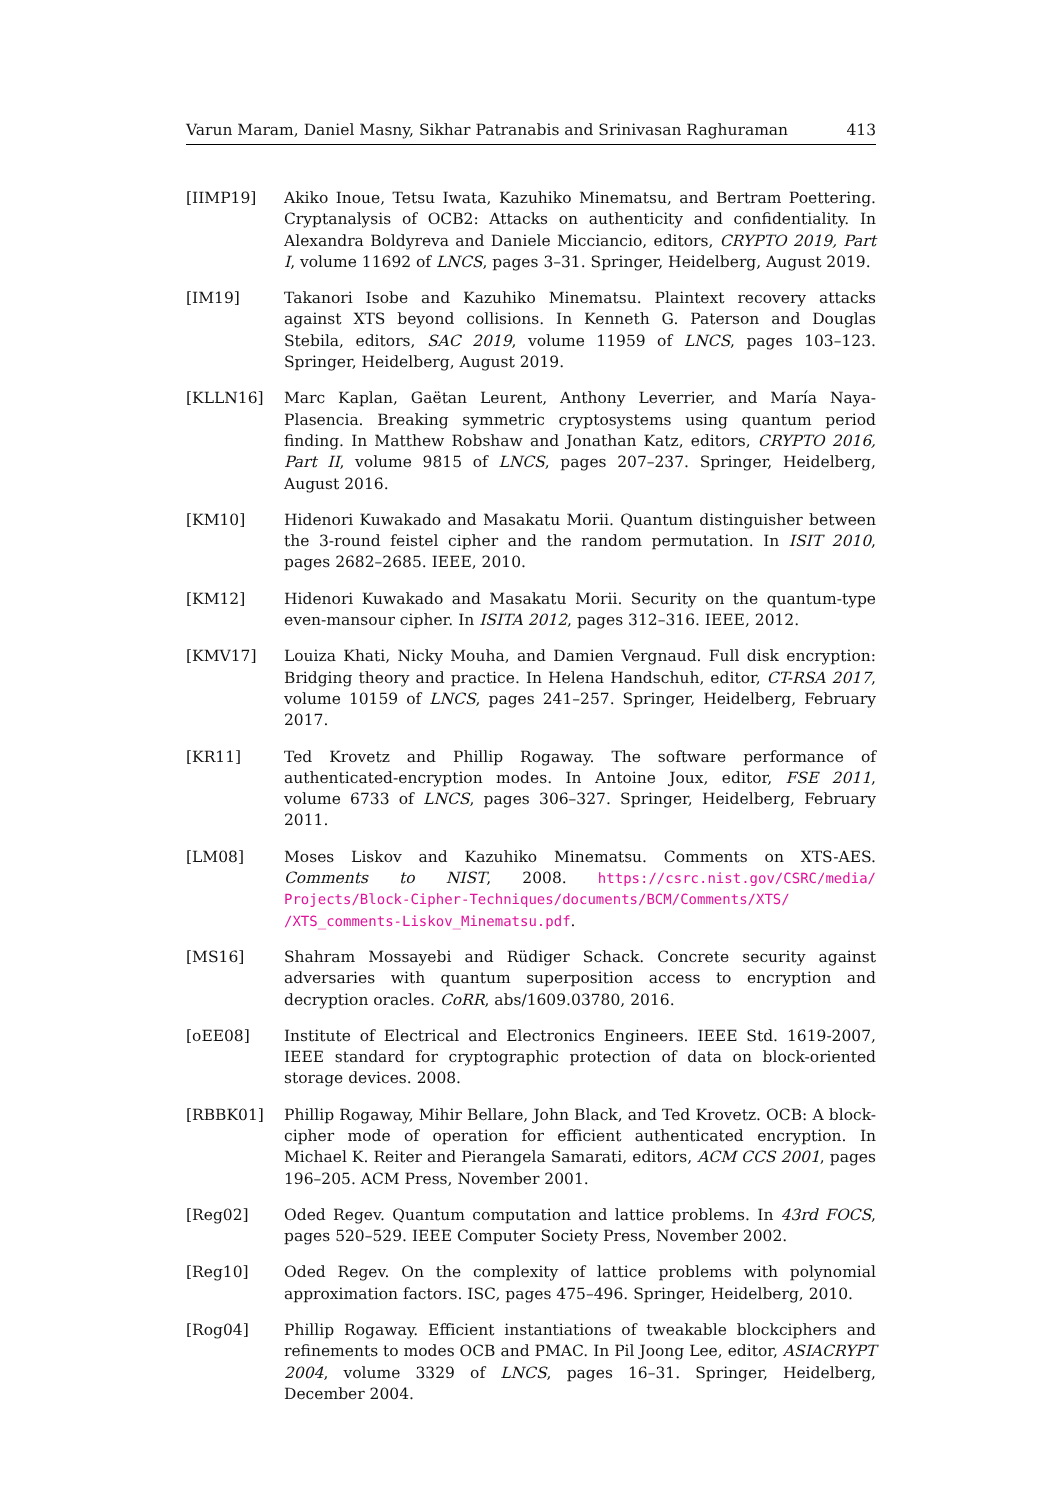Varun Maram, Daniel Masny, Sikhar Patranabis and Srinivasan Raghuraman 413
[IIMP19] Akiko Inoue, Tetsu Iwata, Kazuhiko Minematsu, and Bertram Poettering. Cryptanalysis of OCB2: Attacks on authenticity and confidentiality. In Alexandra Boldyreva and Daniele Micciancio, editors, CRYPTO 2019, Part I, volume 11692 of LNCS, pages 3–31. Springer, Heidelberg, August 2019.
[IM19] Takanori Isobe and Kazuhiko Minematsu. Plaintext recovery attacks against XTS beyond collisions. In Kenneth G. Paterson and Douglas Stebila, editors, SAC 2019, volume 11959 of LNCS, pages 103–123. Springer, Heidelberg, August 2019.
[KLLN16] Marc Kaplan, Gaëtan Leurent, Anthony Leverrier, and María Naya-Plasencia. Breaking symmetric cryptosystems using quantum period finding. In Matthew Robshaw and Jonathan Katz, editors, CRYPTO 2016, Part II, volume 9815 of LNCS, pages 207–237. Springer, Heidelberg, August 2016.
[KM10] Hidenori Kuwakado and Masakatu Morii. Quantum distinguisher between the 3-round feistel cipher and the random permutation. In ISIT 2010, pages 2682–2685. IEEE, 2010.
[KM12] Hidenori Kuwakado and Masakatu Morii. Security on the quantum-type even-mansour cipher. In ISITA 2012, pages 312–316. IEEE, 2012.
[KMV17] Louiza Khati, Nicky Mouha, and Damien Vergnaud. Full disk encryption: Bridging theory and practice. In Helena Handschuh, editor, CT-RSA 2017, volume 10159 of LNCS, pages 241–257. Springer, Heidelberg, February 2017.
[KR11] Ted Krovetz and Phillip Rogaway. The software performance of authenticated-encryption modes. In Antoine Joux, editor, FSE 2011, volume 6733 of LNCS, pages 306–327. Springer, Heidelberg, February 2011.
[LM08] Moses Liskov and Kazuhiko Minematsu. Comments on XTS-AES. Comments to NIST, 2008. https://csrc.nist.gov/CSRC/media/ Projects/Block-Cipher-Techniques/documents/BCM/Comments/XTS/ /XTS_comments-Liskov_Minematsu.pdf.
[MS16] Shahram Mossayebi and Rüdiger Schack. Concrete security against adversaries with quantum superposition access to encryption and decryption oracles. CoRR, abs/1609.03780, 2016.
[oEE08] Institute of Electrical and Electronics Engineers. IEEE Std. 1619-2007, IEEE standard for cryptographic protection of data on block-oriented storage devices. 2008.
[RBBK01] Phillip Rogaway, Mihir Bellare, John Black, and Ted Krovetz. OCB: A block-cipher mode of operation for efficient authenticated encryption. In Michael K. Reiter and Pierangela Samarati, editors, ACM CCS 2001, pages 196–205. ACM Press, November 2001.
[Reg02] Oded Regev. Quantum computation and lattice problems. In 43rd FOCS, pages 520–529. IEEE Computer Society Press, November 2002.
[Reg10] Oded Regev. On the complexity of lattice problems with polynomial approximation factors. ISC, pages 475–496. Springer, Heidelberg, 2010.
[Rog04] Phillip Rogaway. Efficient instantiations of tweakable blockciphers and refinements to modes OCB and PMAC. In Pil Joong Lee, editor, ASIACRYPT 2004, volume 3329 of LNCS, pages 16–31. Springer, Heidelberg, December 2004.